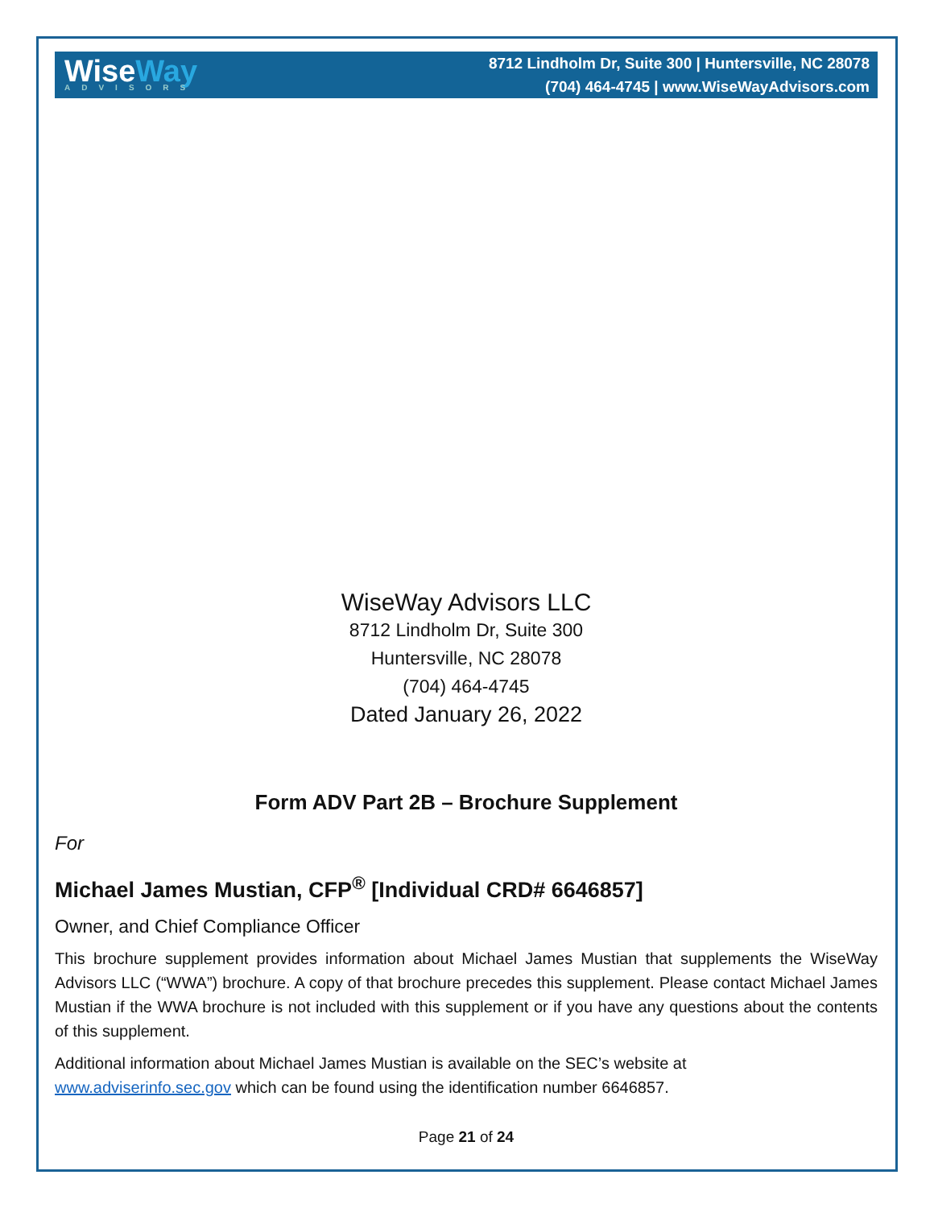WiseWay
ADVISORS
8712 Lindholm Dr, Suite 300 | Huntersville, NC 28078
(704) 464-4745 | www.WiseWayAdvisors.com
WiseWay Advisors LLC
8712 Lindholm Dr, Suite 300
Huntersville, NC 28078
(704) 464-4745
Dated January 26, 2022
Form ADV Part 2B – Brochure Supplement
For
Michael James Mustian, CFP<sup>®</sup> [Individual CRD# 6646857]
Owner, and Chief Compliance Officer
This brochure supplement provides information about Michael James Mustian that supplements the WiseWay Advisors LLC (“WWA”) brochure. A copy of that brochure precedes this supplement. Please contact Michael James Mustian if the WWA brochure is not included with this supplement or if you have any questions about the contents of this supplement.
Additional information about Michael James Mustian is available on the SEC’s website at
www.adviserinfo.sec.gov which can be found using the identification number 6646857.
Page 21 of 24